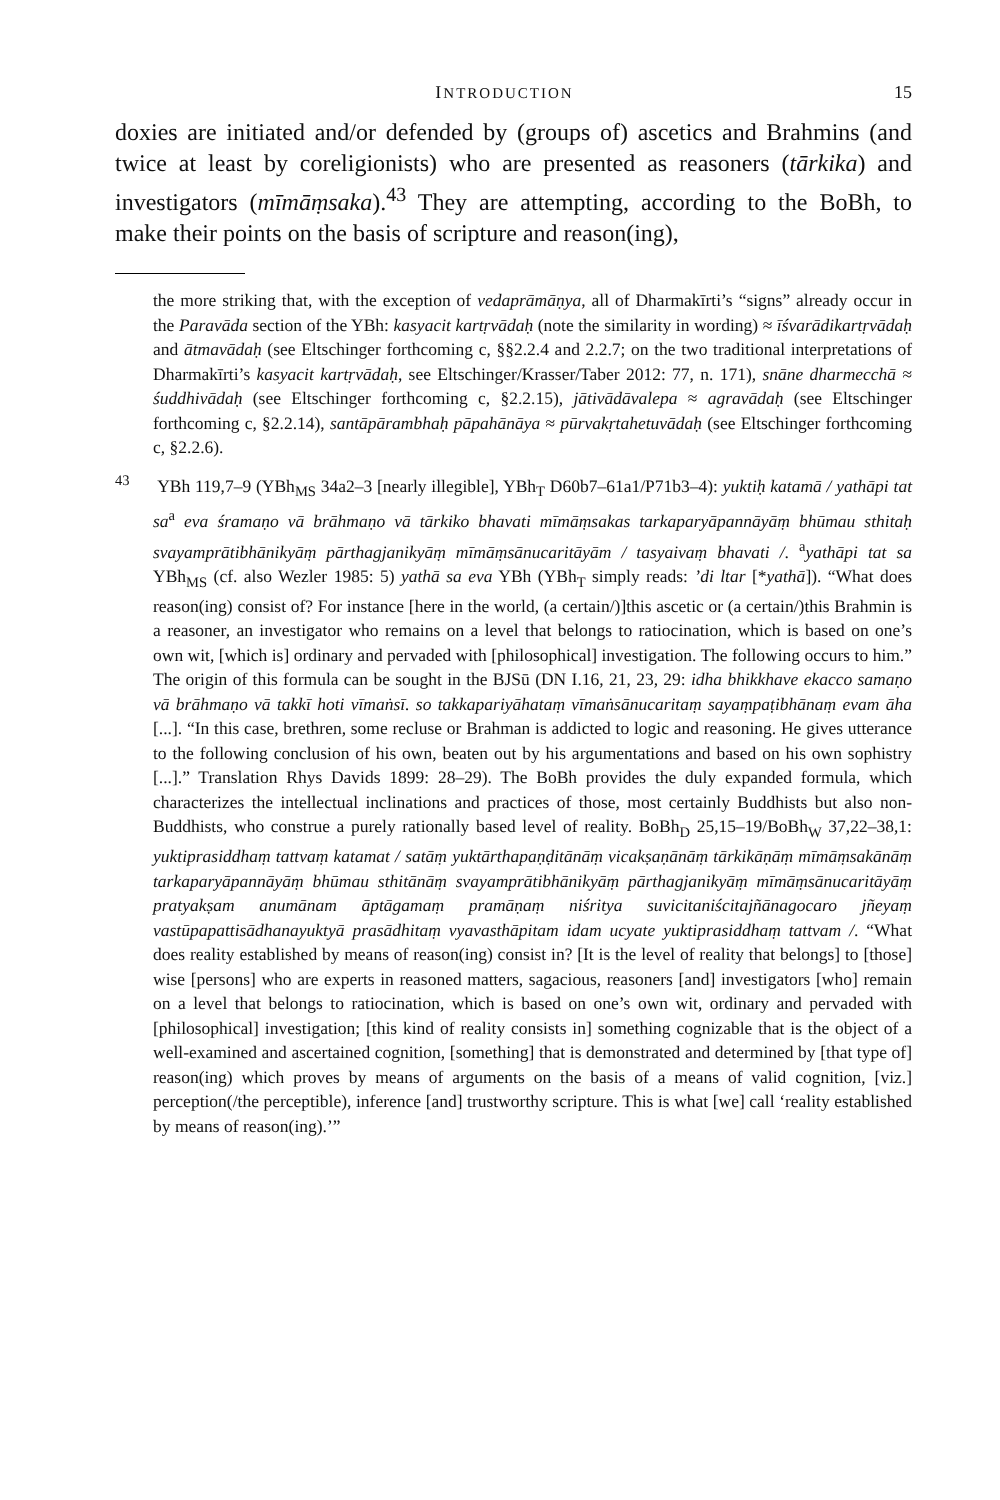INTRODUCTION 15
doxies are initiated and/or defended by (groups of) ascetics and Brahmins (and twice at least by coreligionists) who are presented as reasoners (tār­kika) and investigators (mīmāṃsaka).<sup>43</sup> They are attempting, according to the BoBh, to make their points on the basis of scripture and reason(ing),
the more striking that, with the exception of vedaprāmāṇya, all of Dharmakīrti’s “signs” already occur in the Paravāda section of the YBh: kasyacit kartṛvādaḥ (note the similarity in wording) ≈ īśvarādikartṛvādaḥ and ātmavādaḥ (see Eltschinger forthcom­ing c, §§2.2.4 and 2.2.7; on the two traditional interpretations of Dharmakīrti’s kasyacit kartṛvādaḥ, see Eltschinger/Krasser/Taber 2012: 77, n. 171), snāne dharmecchā ≈ śu­ddhivādaḥ (see Eltschinger forthcoming c, §2.2.15), jātivādāvalepa ≈ agravādaḥ (see Eltschinger forthcoming c, §2.2.14), santāpārambhaḥ pāpahānāya ≈ pūrvakṛtahetuvā­daḥ (see Eltschinger forthcoming c, §2.2.6).
<sup>43</sup> YBh 119,7–9 (YBh<sub>MS</sub> 34a2–3 [nearly illegible], YBh<sub>T</sub> D60b7–61a1/P71b3–4): yuktiḥ katamā / yathāpi tat sa<sup>a</sup> eva śramaṇo vā brāhmaṇo vā tārkiko bhavati mīmāṃsakas tarkaparyāpannāyāṃ bhūmau sthitaḥ svayamprātibhānikyāṃ pārthagjanikyāṃ mīmā­ṃsānucaritāyām / tasyaivaṃ bhavati /. <sup>a</sup>yathāpi tat sa YBh<sub>MS</sub> (cf. also Wezler 1985: 5) yathā sa eva YBh (YBh<sub>T</sub> simply reads: ’di ltar [*yathā]). “What does reason(ing) consist of? For instance [here in the world, (a certain/)]this ascetic or (a certain/)this Brahmin is a reasoner, an investigator who remains on a level that belongs to ratiocina­tion, which is based on one’s own wit, [which is] ordinary and pervaded with [philosophical] investigation. The following occurs to him.” The origin of this formula can be sought in the BJSū (DN I.16, 21, 23, 29: idha bhikkhave ekacco samaṇo vā brāh­maṇo vā takkī hoti vīmaṅsī. so takkapariyāhataṃ vīmaṅsānucaritaṃ sayaṃpaṭibhānaṃ evam āha [...]. “In this case, brethren, some recluse or Brahman is addicted to logic and reasoning. He gives utterance to the following conclusion of his own, beaten out by his argumentations and based on his own sophistry [...].” Translation Rhys Davids 1899: 28–29). The BoBh provides the duly expanded formula, which characterizes the intellectual inclinations and practices of those, most certainly Buddhists but also non-Buddhists, who construe a purely rationally based level of reality. BoBh<sub>D</sub> 25,15–19/BoBh<sub>W</sub> 37,22–38,1: yuktiprasiddhaṃ tattvaṃ katamat / satāṃ yuktārthapaṇḍitānāṃ vicakṣaṇānāṃ tārkikāṇāṃ mīmāṃsakānāṃ tarkaparyāpannāyāṃ bhūmau sthitānāṃ svayamprātibhānikyāṃ pārthagjanikyāṃ mīmāṃsānucaritāyāṃ pratyakṣam anumānam āptāgamaṃ pramāṇaṃ niśritya suvicitaniścitajñānagocaro jñeyaṃ vastūpapattisādha­nayuktyā prasādhitaṃ vyavasthāpitam idam ucyate yuktiprasiddhaṃ tattvam /. “What does reality established by means of reason(ing) consist in? [It is the level of reality that belongs] to [those] wise [persons] who are experts in reasoned matters, sagacious, rea­soners [and] investigators [who] remain on a level that belongs to ratiocination, which is based on one’s own wit, ordinary and pervaded with [philosophical] investigation; [this kind of reality consists in] something cognizable that is the object of a well-examined and ascertained cognition, [something] that is demonstrated and determined by [that type of] reason(ing) which proves by means of arguments on the basis of a means of valid cognition, [viz.] perception(/the perceptible), inference [and] trustworthy scripture. This is what [we] call ‘reality established by means of reason(ing).’”